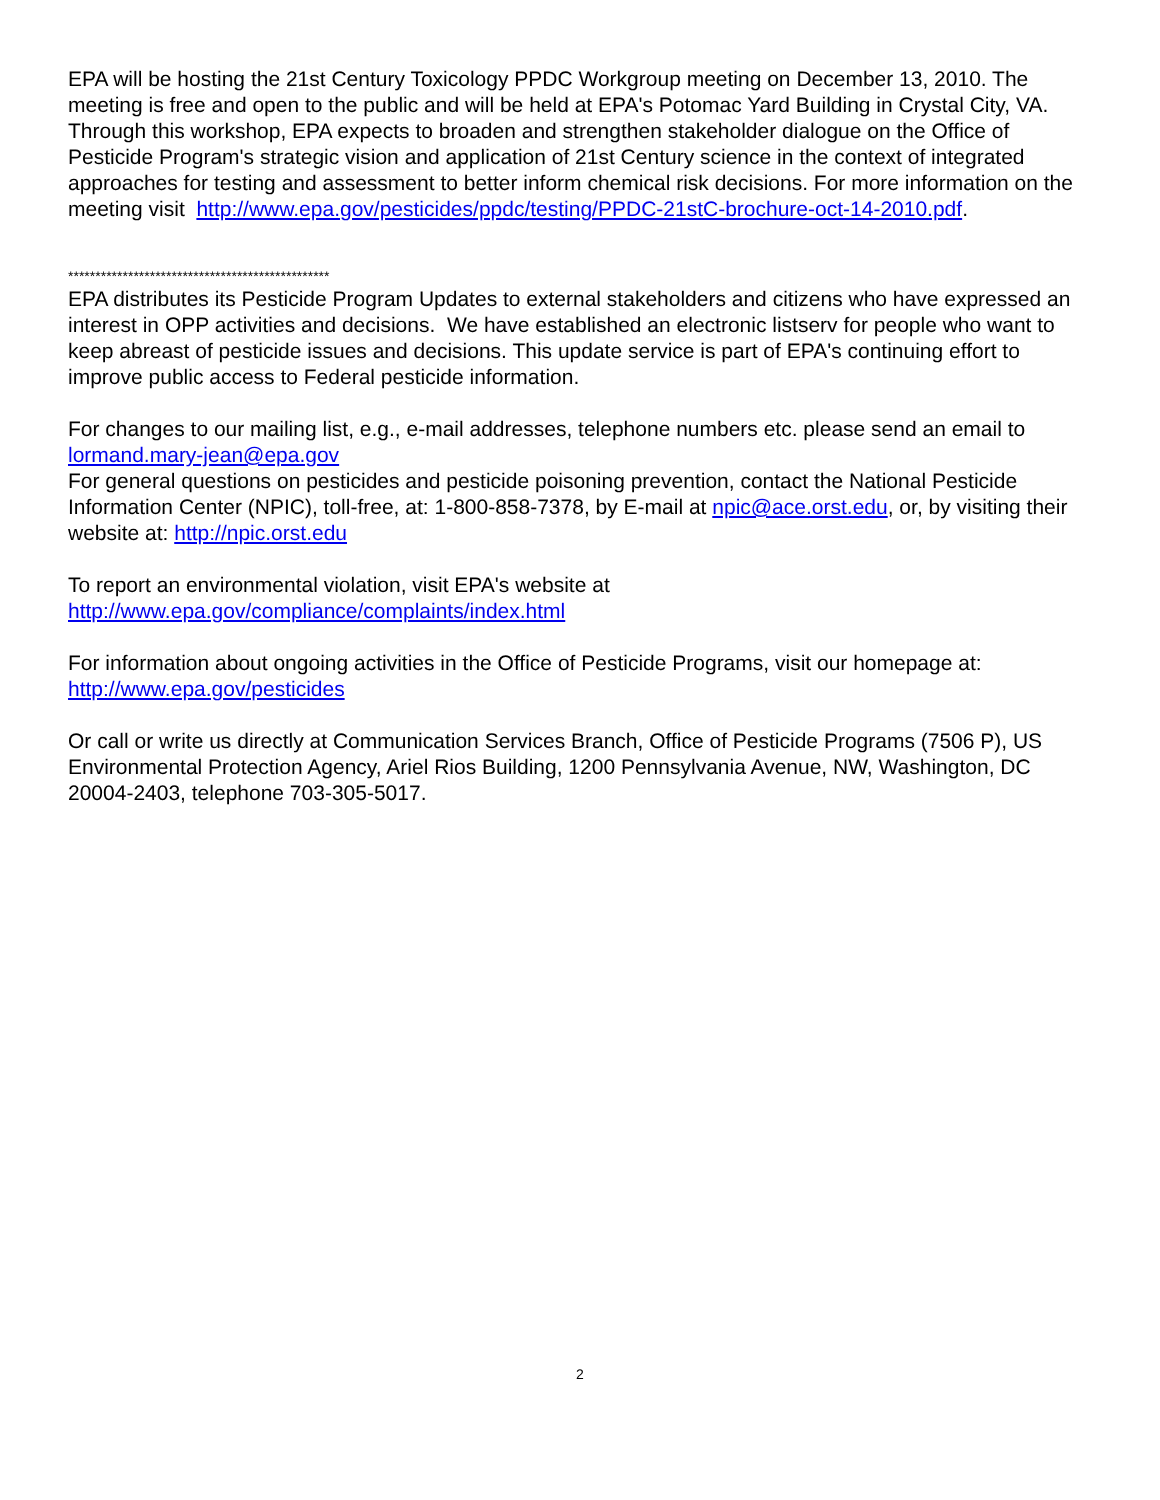EPA will be hosting the 21st Century Toxicology PPDC Workgroup meeting on December 13, 2010. The meeting is free and open to the public and will be held at EPA's Potomac Yard Building in Crystal City, VA. Through this workshop, EPA expects to broaden and strengthen stakeholder dialogue on the Office of Pesticide Program's strategic vision and application of 21st Century science in the context of integrated approaches for testing and assessment to better inform chemical risk decisions. For more information on the meeting visit http://www.epa.gov/pesticides/ppdc/testing/PPDC-21stC-brochure-oct-14-2010.pdf.
************************************************
EPA distributes its Pesticide Program Updates to external stakeholders and citizens who have expressed an interest in OPP activities and decisions. We have established an electronic listserv for people who want to keep abreast of pesticide issues and decisions. This update service is part of EPA's continuing effort to improve public access to Federal pesticide information.
For changes to our mailing list, e.g., e-mail addresses, telephone numbers etc. please send an email to lormand.mary-jean@epa.gov
For general questions on pesticides and pesticide poisoning prevention, contact the National Pesticide Information Center (NPIC), toll-free, at: 1-800-858-7378, by E-mail at npic@ace.orst.edu, or, by visiting their website at: http://npic.orst.edu
To report an environmental violation, visit EPA's website at
http://www.epa.gov/compliance/complaints/index.html
For information about ongoing activities in the Office of Pesticide Programs, visit our homepage at: http://www.epa.gov/pesticides
Or call or write us directly at Communication Services Branch, Office of Pesticide Programs (7506 P), US Environmental Protection Agency, Ariel Rios Building, 1200 Pennsylvania Avenue, NW, Washington, DC 20004-2403, telephone 703-305-5017.
2